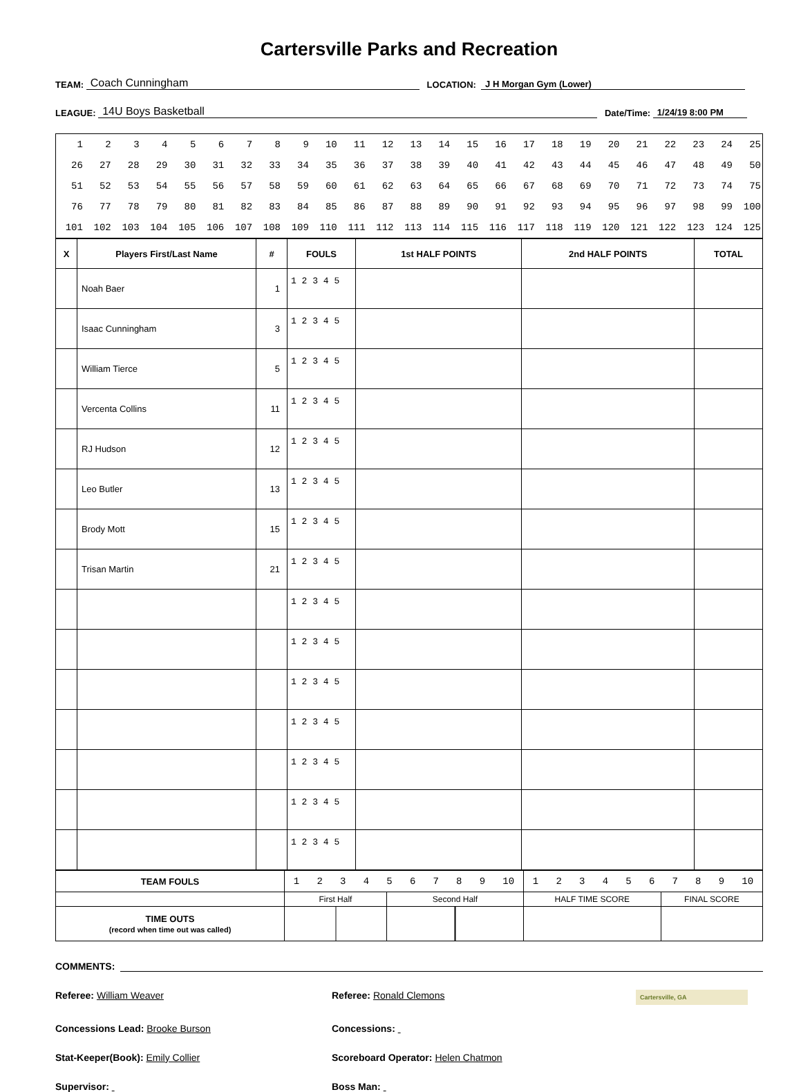Cartersville Parks and Recreation
TEAM: Coach Cunningham LOCATION: J H Morgan Gym (Lower)
LEAGUE: 14U Boys Basketball Date/Time: 1/24/19 8:00 PM
| 1 | 2 | 3 | 4 | 5 | 6 | 7 | 8 | 9 | 10 | 11 | 12 | 13 | 14 | 15 | 16 | 17 | 18 | 19 | 20 | 21 | 22 | 23 | 24 | 25 |
| 26 | 27 | 28 | 29 | 30 | 31 | 32 | 33 | 34 | 35 | 36 | 37 | 38 | 39 | 40 | 41 | 42 | 43 | 44 | 45 | 46 | 47 | 48 | 49 | 50 |
| 51 | 52 | 53 | 54 | 55 | 56 | 57 | 58 | 59 | 60 | 61 | 62 | 63 | 64 | 65 | 66 | 67 | 68 | 69 | 70 | 71 | 72 | 73 | 74 | 75 |
| 76 | 77 | 78 | 79 | 80 | 81 | 82 | 83 | 84 | 85 | 86 | 87 | 88 | 89 | 90 | 91 | 92 | 93 | 94 | 95 | 96 | 97 | 98 | 99 | 100 |
| 101 | 102 | 103 | 104 | 105 | 106 | 107 | 108 | 109 | 110 | 111 | 112 | 113 | 114 | 115 | 116 | 117 | 118 | 119 | 120 | 121 | 122 | 123 | 124 | 125 |
| X | Players First/Last Name | # | FOULS | 1st HALF POINTS | 2nd HALF POINTS | TOTAL |
| --- | --- | --- | --- | --- | --- | --- |
| | Noah Baer | 1 | 1 2 3 4 5 | | | |
| | Isaac Cunningham | 3 | 1 2 3 4 5 | | | |
| | William Tierce | 5 | 1 2 3 4 5 | | | |
| | Vercenta Collins | 11 | 1 2 3 4 5 | | | |
| | RJ Hudson | 12 | 1 2 3 4 5 | | | |
| | Leo Butler | 13 | 1 2 3 4 5 | | | |
| | Brody Mott | 15 | 1 2 3 4 5 | | | |
| | Trisan Martin | 21 | 1 2 3 4 5 | | | |
| | | | 1 2 3 4 5 | | | |
| | | | 1 2 3 4 5 | | | |
| | | | 1 2 3 4 5 | | | |
| | | | 1 2 3 4 5 | | | |
| | | | 1 2 3 4 5 | | | |
| | | | 1 2 3 4 5 | | | |
| | | | 1 2 3 4 5 | | | |
| TEAM FOULS | 1 2 3 4 5 6 7 8 9 10 | | 1 2 3 4 5 6 7 8 9 10 | |
| | First Half | Second Half | HALF TIME SCORE | FINAL SCORE |
| TIME OUTS (record when time out was called) | | | | |
COMMENTS:
Referee: William Weaver Referee: Ronald Clemons
Cartersville, GA
Concessions Lead: Brooke Burson Concessions:
Stat-Keeper(Book): Emily Collier Scoreboard Operator: Helen Chatmon
Supervisor: Boss Man: